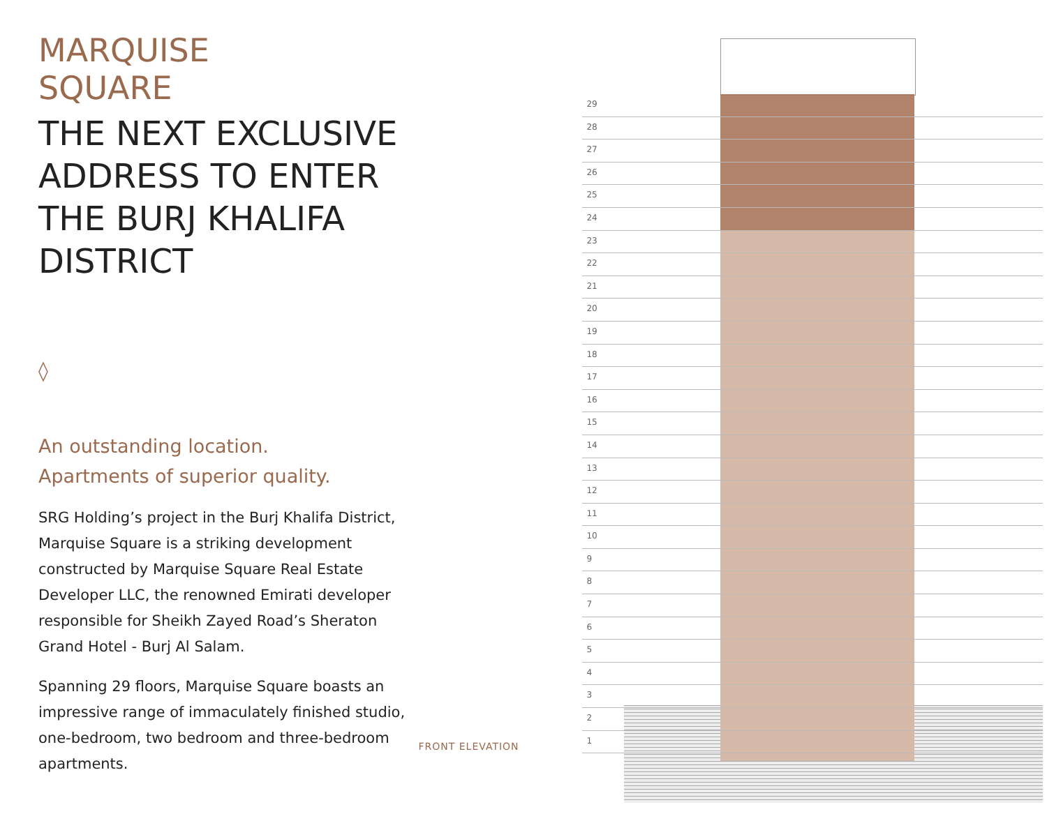MARQUISE
SQUARE
THE NEXT EXCLUSIVE ADDRESS TO ENTER THE BURJ KHALIFA DISTRICT
◊
An outstanding location.
Apartments of superior quality.
SRG Holding’s project in the Burj Khalifa District, Marquise Square is a striking development constructed by Marquise Square Real Estate Developer LLC, the renowned Emirati developer responsible for Sheikh Zayed Road’s Sheraton Grand Hotel - Burj Al Salam.
Spanning 29 floors, Marquise Square boasts an impressive range of immaculately finished studio, one-bedroom, two bedroom and three-bedroom apartments.
29
28
27
26
25
24
23
22
21
20
19
18
17
16
15
14
13
12
11
10
9
8
7
6
5
4
3
2
1
FRONT ELEVATION